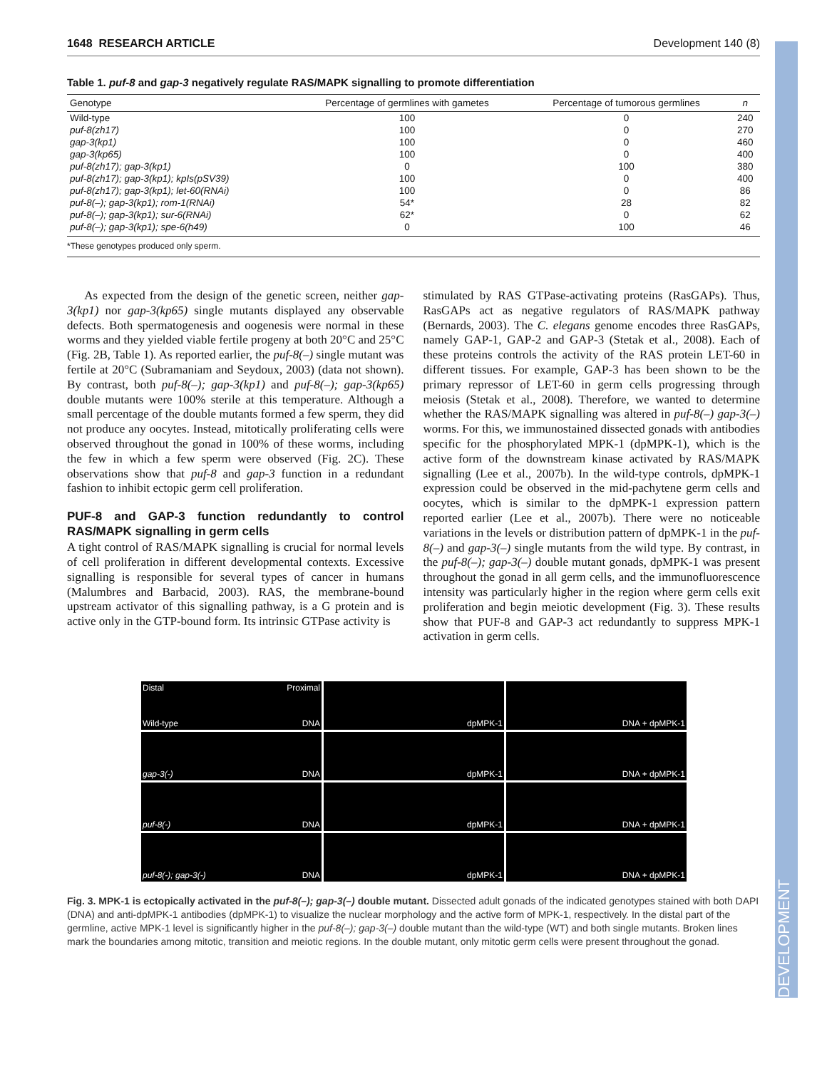DEVELOPMENT
1648 RESEARCH ARTICLE Development 140 (8)
Table 1. puf-8 and gap-3 negatively regulate RAS/MAPK signalling to promote differentiation
| Genotype | Percentage of germlines with gametes | Percentage of tumorous germlines | n |
| --- | --- | --- | --- |
| Wild-type | 100 | 0 | 240 |
| puf-8(zh17) | 100 | 0 | 270 |
| gap-3(kp1) | 100 | 0 | 460 |
| gap-3(kp65) | 100 | 0 | 400 |
| puf-8(zh17); gap-3(kp1) | 0 | 100 | 380 |
| puf-8(zh17); gap-3(kp1); kpIs(pSV39) | 100 | 0 | 400 |
| puf-8(zh17); gap-3(kp1); let-60(RNAi) | 100 | 0 | 86 |
| puf-8(–); gap-3(kp1); rom-1(RNAi) | 54* | 28 | 82 |
| puf-8(–); gap-3(kp1); sur-6(RNAi) | 62* | 0 | 62 |
| puf-8(–); gap-3(kp1); spe-6(h49) | 0 | 100 | 46 |
*These genotypes produced only sperm.
As expected from the design of the genetic screen, neither gap-3(kp1) nor gap-3(kp65) single mutants displayed any observable defects. Both spermatogenesis and oogenesis were normal in these worms and they yielded viable fertile progeny at both 20°C and 25°C (Fig. 2B, Table 1). As reported earlier, the puf-8(–) single mutant was fertile at 20°C (Subramaniam and Seydoux, 2003) (data not shown). By contrast, both puf-8(–); gap-3(kp1) and puf-8(–); gap-3(kp65) double mutants were 100% sterile at this temperature. Although a small percentage of the double mutants formed a few sperm, they did not produce any oocytes. Instead, mitotically proliferating cells were observed throughout the gonad in 100% of these worms, including the few in which a few sperm were observed (Fig. 2C). These observations show that puf-8 and gap-3 function in a redundant fashion to inhibit ectopic germ cell proliferation.
PUF-8 and GAP-3 function redundantly to control RAS/MAPK signalling in germ cells
A tight control of RAS/MAPK signalling is crucial for normal levels of cell proliferation in different developmental contexts. Excessive signalling is responsible for several types of cancer in humans (Malumbres and Barbacid, 2003). RAS, the membrane-bound upstream activator of this signalling pathway, is a G protein and is active only in the GTP-bound form. Its intrinsic GTPase activity is
stimulated by RAS GTPase-activating proteins (RasGAPs). Thus, RasGAPs act as negative regulators of RAS/MAPK pathway (Bernards, 2003). The C. elegans genome encodes three RasGAPs, namely GAP-1, GAP-2 and GAP-3 (Stetak et al., 2008). Each of these proteins controls the activity of the RAS protein LET-60 in different tissues. For example, GAP-3 has been shown to be the primary repressor of LET-60 in germ cells progressing through meiosis (Stetak et al., 2008). Therefore, we wanted to determine whether the RAS/MAPK signalling was altered in puf-8(–) gap-3(–) worms. For this, we immunostained dissected gonads with antibodies specific for the phosphorylated MPK-1 (dpMPK-1), which is the active form of the downstream kinase activated by RAS/MAPK signalling (Lee et al., 2007b). In the wild-type controls, dpMPK-1 expression could be observed in the mid-pachytene germ cells and oocytes, which is similar to the dpMPK-1 expression pattern reported earlier (Lee et al., 2007b). There were no noticeable variations in the levels or distribution pattern of dpMPK-1 in the puf-8(–) and gap-3(–) single mutants from the wild type. By contrast, in the puf-8(–); gap-3(–) double mutant gonads, dpMPK-1 was present throughout the gonad in all germ cells, and the immunofluorescence intensity was particularly higher in the region where germ cells exit proliferation and begin meiotic development (Fig. 3). These results show that PUF-8 and GAP-3 act redundantly to suppress MPK-1 activation in germ cells.
Distal Proximal
Wild-type DNA
dpMPK-1
DNA + dpMPK-1
gap-3(-) DNA
dpMPK-1
DNA + dpMPK-1
puf-8(-) DNA
dpMPK-1
DNA + dpMPK-1
puf-8(-); gap-3(-) DNA
dpMPK-1
DNA + dpMPK-1
Fig. 3. MPK-1 is ectopically activated in the puf-8(–); gap-3(–) double mutant. Dissected adult gonads of the indicated genotypes stained with both DAPI (DNA) and anti-dpMPK-1 antibodies (dpMPK-1) to visualize the nuclear morphology and the active form of MPK-1, respectively. In the distal part of the germline, active MPK-1 level is significantly higher in the puf-8(–); gap-3(–) double mutant than the wild-type (WT) and both single mutants. Broken lines mark the boundaries among mitotic, transition and meiotic regions. In the double mutant, only mitotic germ cells were present throughout the gonad.